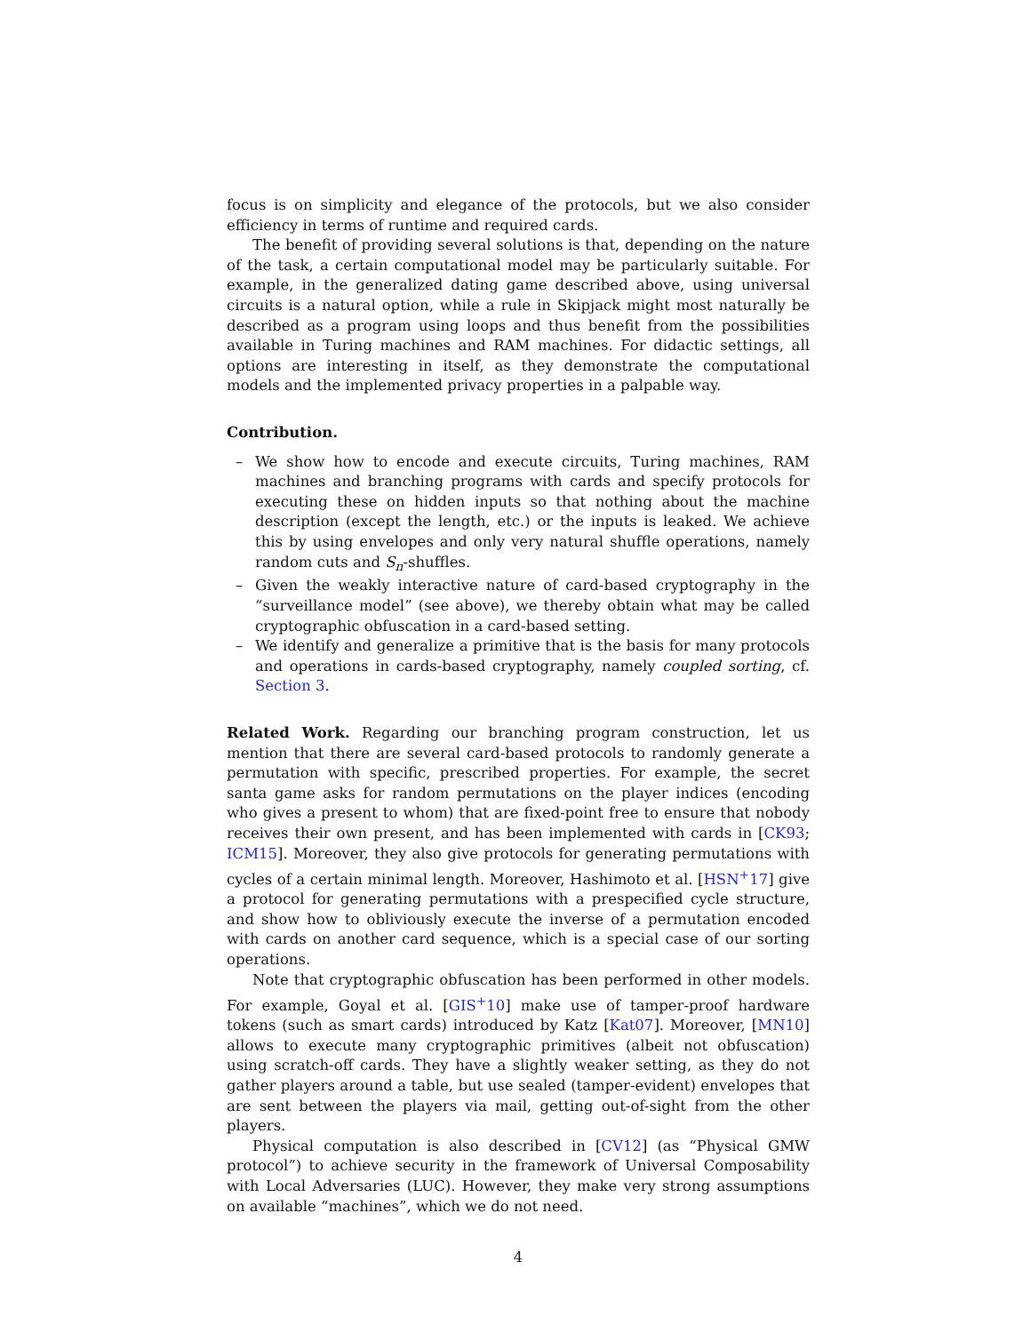focus is on simplicity and elegance of the protocols, but we also consider efficiency in terms of runtime and required cards.
The benefit of providing several solutions is that, depending on the nature of the task, a certain computational model may be particularly suitable. For example, in the generalized dating game described above, using universal circuits is a natural option, while a rule in Skipjack might most naturally be described as a program using loops and thus benefit from the possibilities available in Turing machines and RAM machines. For didactic settings, all options are interesting in itself, as they demonstrate the computational models and the implemented privacy properties in a palpable way.
Contribution.
– We show how to encode and execute circuits, Turing machines, RAM machines and branching programs with cards and specify protocols for executing these on hidden inputs so that nothing about the machine description (except the length, etc.) or the inputs is leaked. We achieve this by using envelopes and only very natural shuffle operations, namely random cuts and S<sub>n</sub>-shuffles.
– Given the weakly interactive nature of card-based cryptography in the “surveillance model” (see above), we thereby obtain what may be called cryptographic obfuscation in a card-based setting.
– We identify and generalize a primitive that is the basis for many protocols and operations in cards-based cryptography, namely coupled sorting, cf. Section 3.
Related Work. Regarding our branching program construction, let us mention that there are several card-based protocols to randomly generate a permutation with specific, prescribed properties. For example, the secret santa game asks for random permutations on the player indices (encoding who gives a present to whom) that are fixed-point free to ensure that nobody receives their own present, and has been implemented with cards in [CK93; ICM15]. Moreover, they also give protocols for generating permutations with cycles of a certain minimal length. Moreover, Hashimoto et al. [HSN<sup>+</sup>17] give a protocol for generating permutations with a prespecified cycle structure, and show how to obliviously execute the inverse of a permutation encoded with cards on another card sequence, which is a special case of our sorting operations.
Note that cryptographic obfuscation has been performed in other models. For example, Goyal et al. [GIS<sup>+</sup>10] make use of tamper-proof hardware tokens (such as smart cards) introduced by Katz [Kat07]. Moreover, [MN10] allows to execute many cryptographic primitives (albeit not obfuscation) using scratch-off cards. They have a slightly weaker setting, as they do not gather players around a table, but use sealed (tamper-evident) envelopes that are sent between the players via mail, getting out-of-sight from the other players.
Physical computation is also described in [CV12] (as “Physical GMW protocol”) to achieve security in the framework of Universal Composability with Local Adversaries (LUC). However, they make very strong assumptions on available “machines”, which we do not need.
4